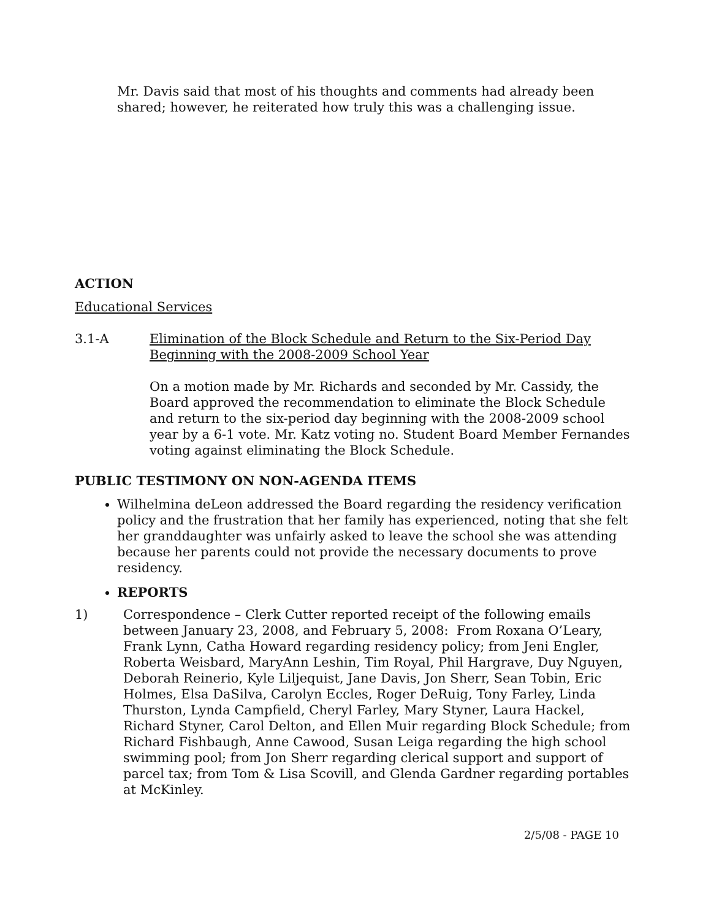Mr. Davis said that most of his thoughts and comments had already been shared; however, he reiterated how truly this was a challenging issue.
ACTION
Educational Services
3.1-A Elimination of the Block Schedule and Return to the Six-Period Day Beginning with the 2008-2009 School Year
On a motion made by Mr. Richards and seconded by Mr. Cassidy, the Board approved the recommendation to eliminate the Block Schedule and return to the six-period day beginning with the 2008-2009 school year by a 6-1 vote. Mr. Katz voting no. Student Board Member Fernandes voting against eliminating the Block Schedule.
PUBLIC TESTIMONY ON NON-AGENDA ITEMS
Wilhelmina deLeon addressed the Board regarding the residency verification policy and the frustration that her family has experienced, noting that she felt her granddaughter was unfairly asked to leave the school she was attending because her parents could not provide the necessary documents to prove residency.
REPORTS
1) Correspondence – Clerk Cutter reported receipt of the following emails between January 23, 2008, and February 5, 2008: From Roxana O’Leary, Frank Lynn, Catha Howard regarding residency policy; from Jeni Engler, Roberta Weisbard, MaryAnn Leshin, Tim Royal, Phil Hargrave, Duy Nguyen, Deborah Reinerio, Kyle Liljequist, Jane Davis, Jon Sherr, Sean Tobin, Eric Holmes, Elsa DaSilva, Carolyn Eccles, Roger DeRuig, Tony Farley, Linda Thurston, Lynda Campfield, Cheryl Farley, Mary Styner, Laura Hackel, Richard Styner, Carol Delton, and Ellen Muir regarding Block Schedule; from Richard Fishbaugh, Anne Cawood, Susan Leiga regarding the high school swimming pool; from Jon Sherr regarding clerical support and support of parcel tax; from Tom & Lisa Scovill, and Glenda Gardner regarding portables at McKinley.
2/5/08 - PAGE 10